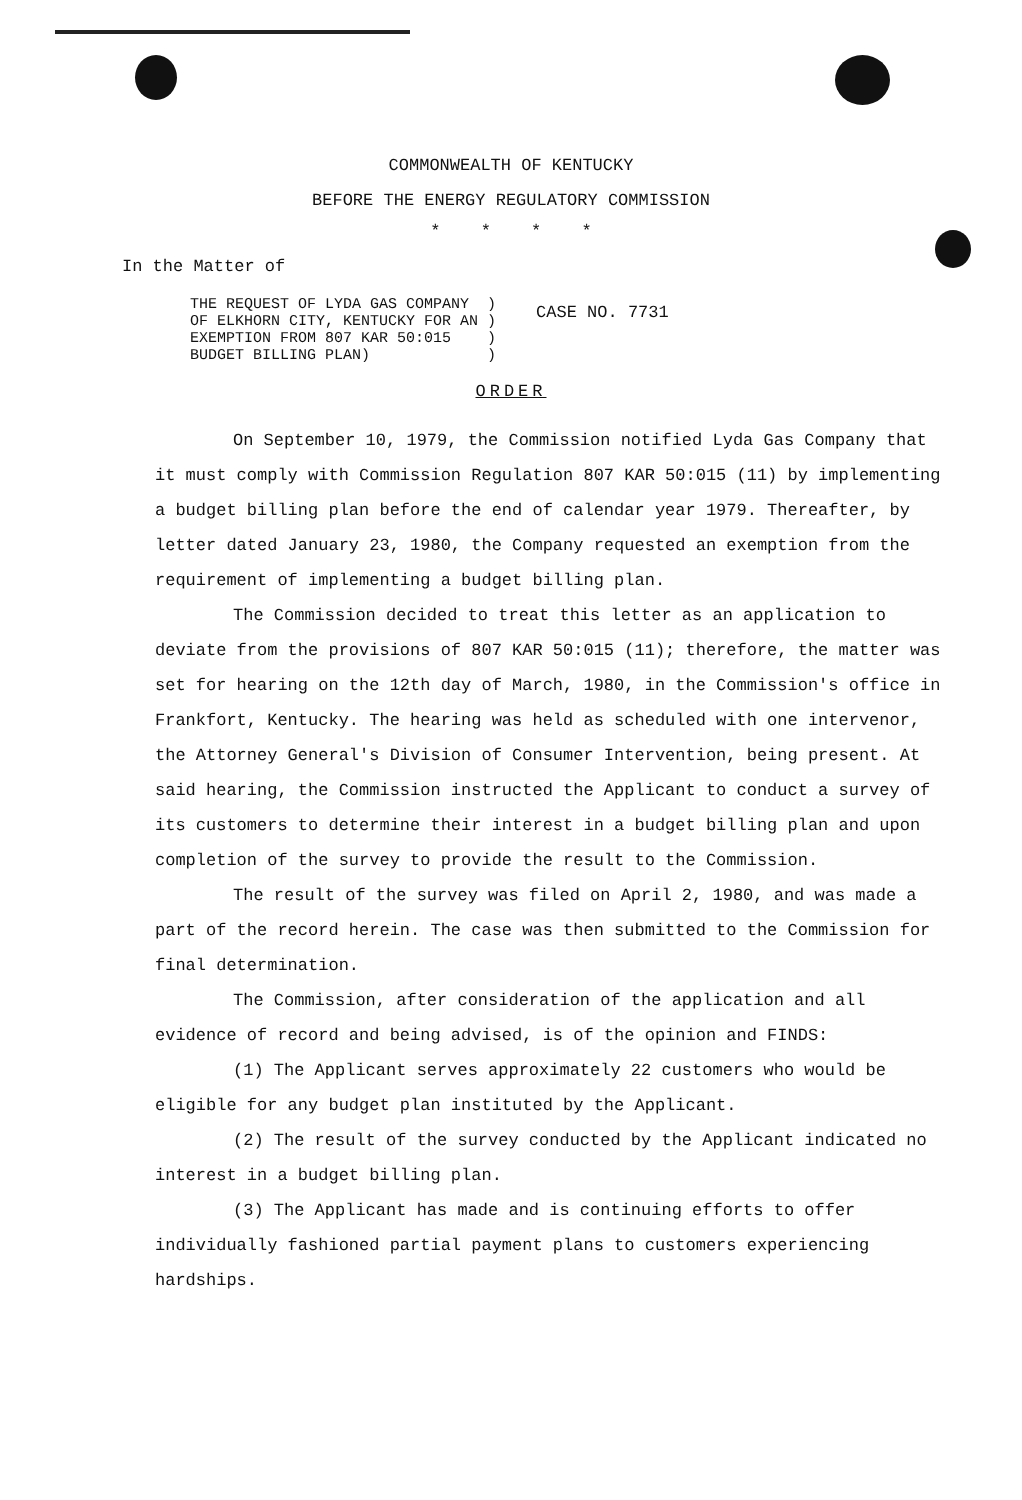COMMONWEALTH OF KENTUCKY
BEFORE THE ENERGY REGULATORY COMMISSION
* * * *
In the Matter of
THE REQUEST OF LYDA GAS COMPANY )
OF ELKHORN CITY, KENTUCKY FOR AN )
EXEMPTION FROM 807 KAR 50:015 )
BUDGET BILLING PLAN) )
CASE NO. 7731
ORDER
On September 10, 1979, the Commission notified Lyda Gas Company that it must comply with Commission Regulation 807 KAR 50:015 (11) by implementing a budget billing plan before the end of calendar year 1979. Thereafter, by letter dated January 23, 1980, the Company requested an exemption from the requirement of implementing a budget billing plan.
The Commission decided to treat this letter as an application to deviate from the provisions of 807 KAR 50:015 (11); therefore, the matter was set for hearing on the 12th day of March, 1980, in the Commission's office in Frankfort, Kentucky. The hearing was held as scheduled with one intervenor, the Attorney General's Division of Consumer Intervention, being present. At said hearing, the Commission instructed the Applicant to conduct a survey of its customers to determine their interest in a budget billing plan and upon completion of the survey to provide the result to the Commission.
The result of the survey was filed on April 2, 1980, and was made a part of the record herein. The case was then submitted to the Commission for final determination.
The Commission, after consideration of the application and all evidence of record and being advised, is of the opinion and FINDS:
(1) The Applicant serves approximately 22 customers who would be eligible for any budget plan instituted by the Applicant.
(2) The result of the survey conducted by the Applicant indicated no interest in a budget billing plan.
(3) The Applicant has made and is continuing efforts to offer individually fashioned partial payment plans to customers experiencing hardships.